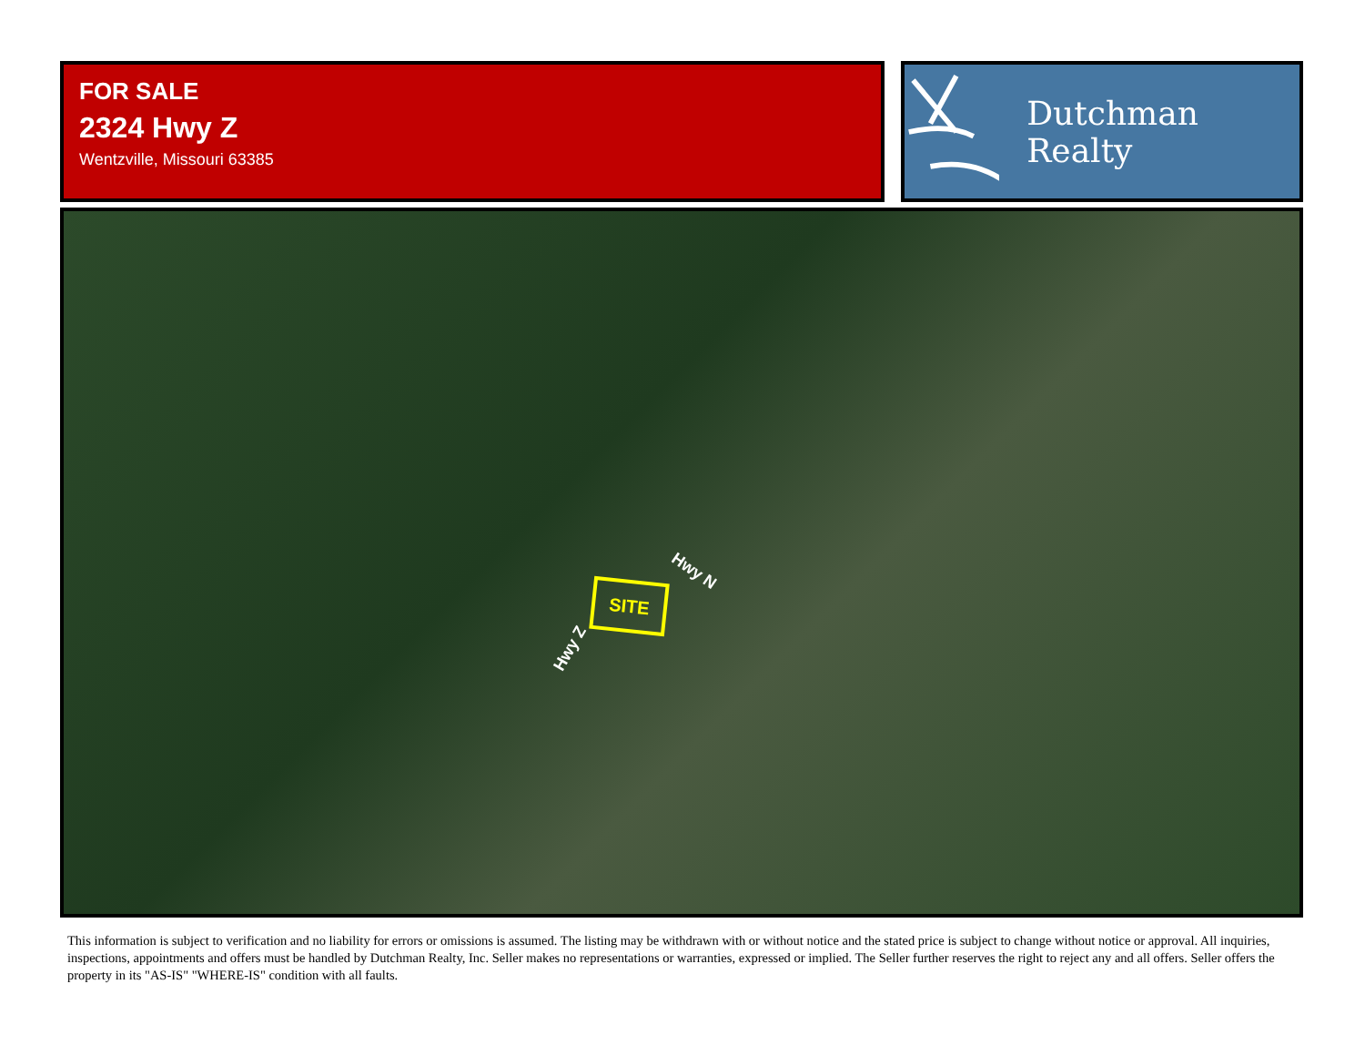FOR SALE
2324 Hwy Z
Wentzville, Missouri 63385
Dutchman Realty
SITE
Hwy N
Hwy Z
This information is subject to verification and no liability for errors or omissions is assumed. The listing may be withdrawn with or without notice and the stated price is subject to change without notice or approval. All inquiries, inspections, appointments and offers must be handled by Dutchman Realty, Inc. Seller makes no representations or warranties, expressed or implied. The Seller further reserves the right to reject any and all offers. Seller offers the property in its "AS-IS" "WHERE-IS" condition with all faults.